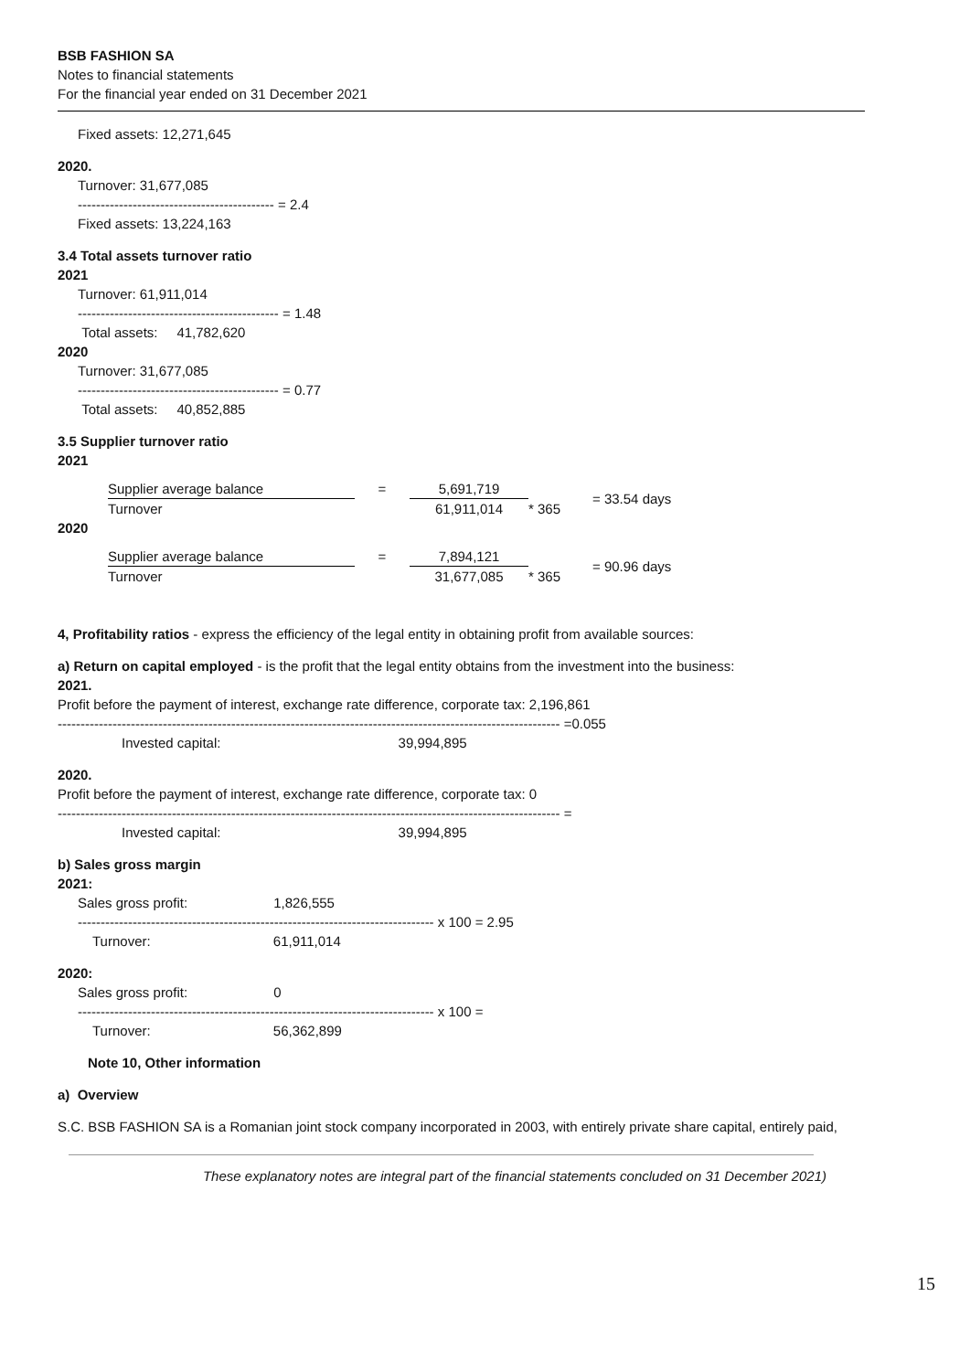BSB FASHION SA
Notes to financial statements
For the financial year ended on 31 December 2021
Fixed assets: 12,271,645
2020.
Turnover: 31,677,085
------------------------------------------- = 2.4
Fixed assets: 13,224,163
3.4 Total assets turnover ratio
2021
Turnover: 61,911,014
-------------------------------------------- = 1.48
Total assets: 41,782,620
2020
Turnover: 31,677,085
-------------------------------------------- = 0.77
Total assets: 40,852,885
3.5 Supplier turnover ratio
2021
| Supplier average balance | = | 5,691,719 | | = 33.54 days |
| Turnover | | 61,911,014 | * 365 | |
2020
| Supplier average balance | = | 7,894,121 | | = 90.96 days |
| Turnover | | 31,677,085 | * 365 | |
4, Profitability ratios - express the efficiency of the legal entity in obtaining profit from available sources:
a) Return on capital employed - is the profit that the legal entity obtains from the investment into the business:
2021.
Profit before the payment of interest, exchange rate difference, corporate tax: 2,196,861
-------------------------------------------------------------------------------------------------------------- =0.055
Invested capital: 39,994,895
2020.
Profit before the payment of interest, exchange rate difference, corporate tax: 0
-------------------------------------------------------------------------------------------------------------- =
Invested capital: 39,994,895
b) Sales gross margin
2021:
Sales gross profit: 1,826,555
------------------------------------------------------------------------------ x 100 = 2.95
Turnover: 61,911,014
2020:
Sales gross profit: 0
------------------------------------------------------------------------------ x 100 =
Turnover: 56,362,899
Note 10, Other information
a) Overview
S.C. BSB FASHION SA is a Romanian joint stock company incorporated in 2003, with entirely private share capital, entirely paid,
These explanatory notes are integral part of the financial statements concluded on 31 December 2021)
15